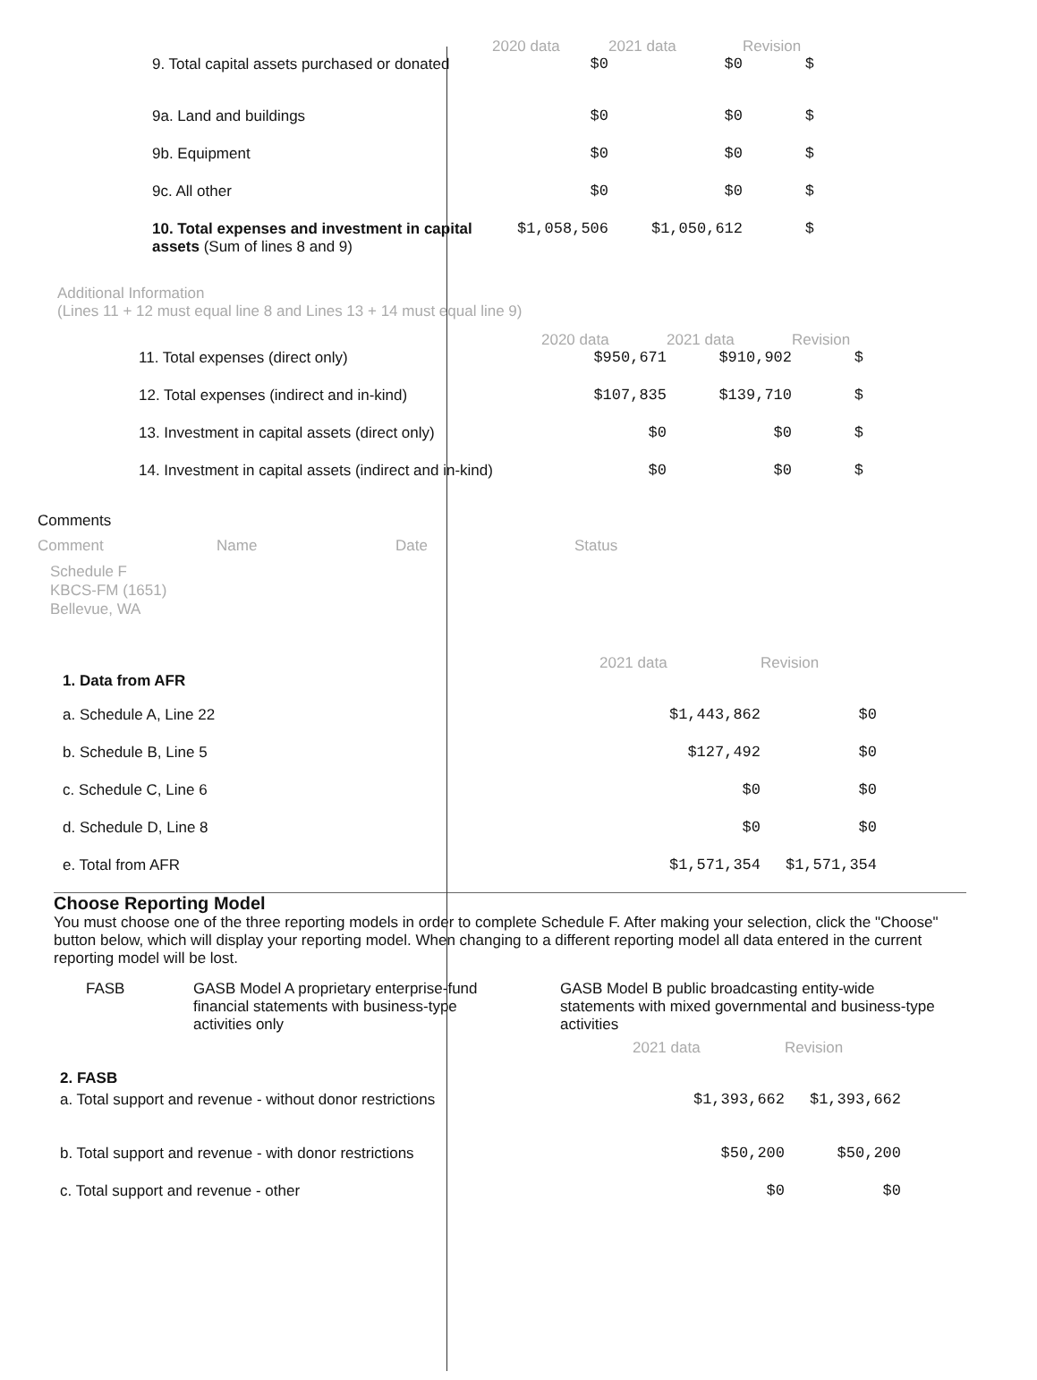| | 2020 data | 2021 data | Revision |
| --- | --- | --- | --- |
| 9. Total capital assets purchased or donated | $0 | $0 | $ |
| 9a. Land and buildings | $0 | $0 | $ |
| 9b. Equipment | $0 | $0 | $ |
| 9c. All other | $0 | $0 | $ |
| 10. Total expenses and investment in capital assets (Sum of lines 8 and 9) | $1,058,506 | $1,050,612 | $ |
Additional Information
(Lines 11 + 12 must equal line 8 and Lines 13 + 14 must equal line 9)
| | 2020 data | 2021 data | Revision |
| --- | --- | --- | --- |
| 11. Total expenses (direct only) | $950,671 | $910,902 | $ |
| 12. Total expenses (indirect and in-kind) | $107,835 | $139,710 | $ |
| 13. Investment in capital assets (direct only) | $0 | $0 | $ |
| 14. Investment in capital assets (indirect and in-kind) | $0 | $0 | $ |
Comments
| Comment | Name | Date | Status |
| --- | --- | --- | --- |
Schedule F
KBCS-FM (1651)
Bellevue, WA
| | 2021 data | Revision |
| --- | --- | --- |
| 1. Data from AFR | | |
| a. Schedule A, Line 22 | $1,443,862 | $0 |
| b. Schedule B, Line 5 | $127,492 | $0 |
| c. Schedule C, Line 6 | $0 | $0 |
| d. Schedule D, Line 8 | $0 | $0 |
| e. Total from AFR | $1,571,354 | $1,571,354 |
Choose Reporting Model
You must choose one of the three reporting models in order to complete Schedule F. After making your selection, click the "Choose" button below, which will display your reporting model. When changing to a different reporting model all data entered in the current reporting model will be lost.
FASB GASB Model A proprietary enterprise-fund financial statements with business-type activities only
GASB Model B public broadcasting entity-wide statements with mixed governmental and business-type activities
| | 2021 data | Revision |
| --- | --- | --- |
| 2. FASB | | |
| a. Total support and revenue - without donor restrictions | $1,393,662 | $1,393,662 |
| b. Total support and revenue - with donor restrictions | $50,200 | $50,200 |
| c. Total support and revenue - other | $0 | $0 |